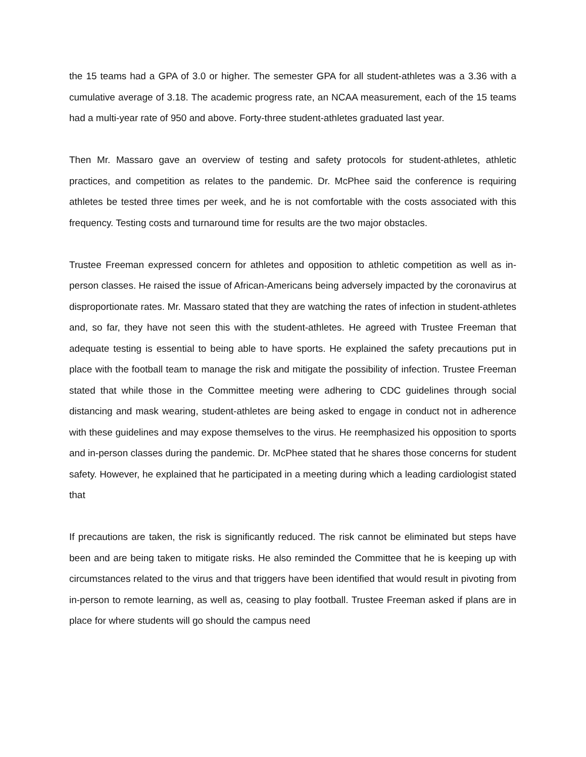the 15 teams had a GPA of 3.0 or higher. The semester GPA for all student-athletes was a 3.36 with a cumulative average of 3.18. The academic progress rate, an NCAA measurement, each of the 15 teams had a multi-year rate of 950 and above. Forty-three student-athletes graduated last year.
Then Mr. Massaro gave an overview of testing and safety protocols for student-athletes, athletic practices, and competition as relates to the pandemic. Dr. McPhee said the conference is requiring athletes be tested three times per week, and he is not comfortable with the costs associated with this frequency. Testing costs and turnaround time for results are the two major obstacles.
Trustee Freeman expressed concern for athletes and opposition to athletic competition as well as in-person classes. He raised the issue of African-Americans being adversely impacted by the coronavirus at disproportionate rates. Mr. Massaro stated that they are watching the rates of infection in student-athletes and, so far, they have not seen this with the student-athletes. He agreed with Trustee Freeman that adequate testing is essential to being able to have sports. He explained the safety precautions put in place with the football team to manage the risk and mitigate the possibility of infection. Trustee Freeman stated that while those in the Committee meeting were adhering to CDC guidelines through social distancing and mask wearing, student-athletes are being asked to engage in conduct not in adherence with these guidelines and may expose themselves to the virus. He reemphasized his opposition to sports and in-person classes during the pandemic. Dr. McPhee stated that he shares those concerns for student safety. However, he explained that he participated in a meeting during which a leading cardiologist stated that
If precautions are taken, the risk is significantly reduced. The risk cannot be eliminated but steps have been and are being taken to mitigate risks. He also reminded the Committee that he is keeping up with circumstances related to the virus and that triggers have been identified that would result in pivoting from in-person to remote learning, as well as, ceasing to play football. Trustee Freeman asked if plans are in place for where students will go should the campus need